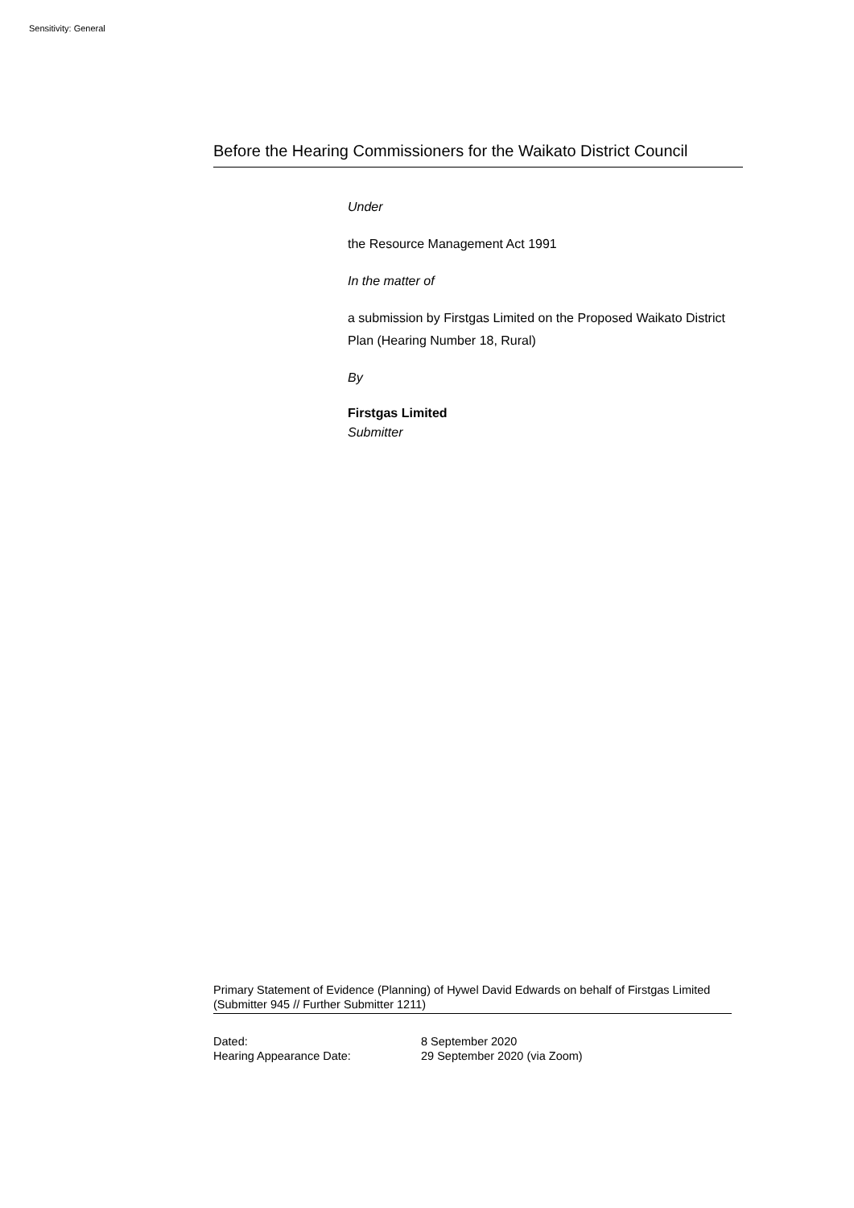Sensitivity: General
Before the Hearing Commissioners for the Waikato District Council
Under
the Resource Management Act 1991
In the matter of
a submission by Firstgas Limited on the Proposed Waikato District Plan (Hearing Number 18, Rural)
By
Firstgas Limited
Submitter
Primary Statement of Evidence (Planning) of Hywel David Edwards on behalf of Firstgas Limited (Submitter 945 // Further Submitter 1211)
Dated: 8 September 2020
Hearing Appearance Date: 29 September 2020 (via Zoom)